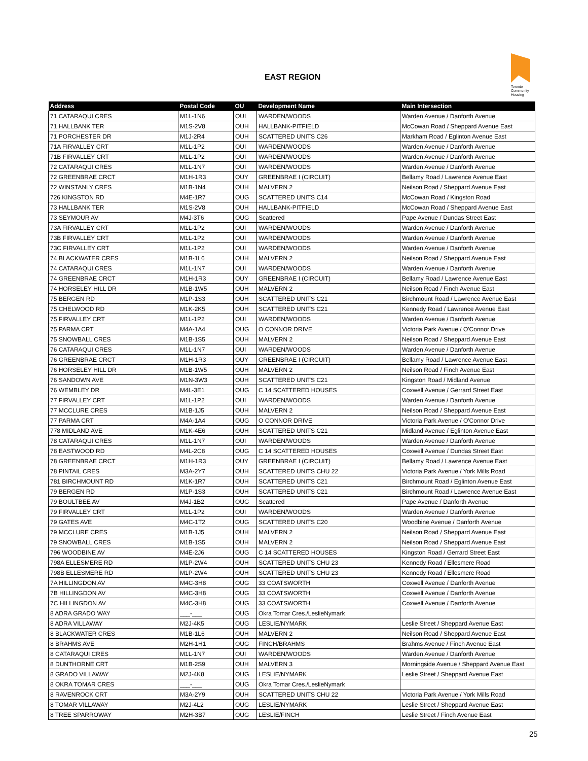EAST REGION
Toronto
Community
Housing
| Address | Postal Code | OU | Development Name | Main Intersection |
| --- | --- | --- | --- | --- |
| 71 CATARAQUI CRES | M1L-1N6 | OUI | WARDEN/WOODS | Warden Avenue / Danforth Avenue |
| 71 HALLBANK TER | M1S-2V8 | OUH | HALLBANK-PITFIELD | McCowan Road / Sheppard Avenue East |
| 71 PORCHESTER DR | M1J-2R4 | OUH | SCATTERED UNITS C26 | Markham Road / Eglinton Avenue East |
| 71A FIRVALLEY CRT | M1L-1P2 | OUI | WARDEN/WOODS | Warden Avenue / Danforth Avenue |
| 71B FIRVALLEY CRT | M1L-1P2 | OUI | WARDEN/WOODS | Warden Avenue / Danforth Avenue |
| 72 CATARAQUI CRES | M1L-1N7 | OUI | WARDEN/WOODS | Warden Avenue / Danforth Avenue |
| 72 GREENBRAE CRCT | M1H-1R3 | OUY | GREENBRAE I (CIRCUIT) | Bellamy Road / Lawrence Avenue East |
| 72 WINSTANLY CRES | M1B-1N4 | OUH | MALVERN 2 | Neilson Road / Sheppard Avenue East |
| 726 KINGSTON RD | M4E-1R7 | OUG | SCATTERED UNITS C14 | McCowan Road / Kingston Road |
| 73 HALLBANK TER | M1S-2V8 | OUH | HALLBANK-PITFIELD | McCowan Road / Sheppard Avenue East |
| 73 SEYMOUR AV | M4J-3T6 | OUG | Scattered | Pape Avenue / Dundas Street East |
| 73A FIRVALLEY CRT | M1L-1P2 | OUI | WARDEN/WOODS | Warden Avenue / Danforth Avenue |
| 73B FIRVALLEY CRT | M1L-1P2 | OUI | WARDEN/WOODS | Warden Avenue / Danforth Avenue |
| 73C FIRVALLEY CRT | M1L-1P2 | OUI | WARDEN/WOODS | Warden Avenue / Danforth Avenue |
| 74 BLACKWATER CRES | M1B-1L6 | OUH | MALVERN 2 | Neilson Road / Sheppard Avenue East |
| 74 CATARAQUI CRES | M1L-1N7 | OUI | WARDEN/WOODS | Warden Avenue / Danforth Avenue |
| 74 GREENBRAE CRCT | M1H-1R3 | OUY | GREENBRAE I (CIRCUIT) | Bellamy Road / Lawrence Avenue East |
| 74 HORSELEY HILL DR | M1B-1W5 | OUH | MALVERN 2 | Neilson Road / Finch Avenue East |
| 75 BERGEN RD | M1P-1S3 | OUH | SCATTERED UNITS C21 | Birchmount Road / Lawrence Avenue East |
| 75 CHELWOOD RD | M1K-2K5 | OUH | SCATTERED UNITS C21 | Kennedy Road / Lawrence Avenue East |
| 75 FIRVALLEY CRT | M1L-1P2 | OUI | WARDEN/WOODS | Warden Avenue / Danforth Avenue |
| 75 PARMA CRT | M4A-1A4 | OUG | O CONNOR DRIVE | Victoria Park Avenue / O'Connor Drive |
| 75 SNOWBALL CRES | M1B-1S5 | OUH | MALVERN 2 | Neilson Road / Sheppard Avenue East |
| 76 CATARAQUI CRES | M1L-1N7 | OUI | WARDEN/WOODS | Warden Avenue / Danforth Avenue |
| 76 GREENBRAE CRCT | M1H-1R3 | OUY | GREENBRAE I (CIRCUIT) | Bellamy Road / Lawrence Avenue East |
| 76 HORSELEY HILL DR | M1B-1W5 | OUH | MALVERN 2 | Neilson Road / Finch Avenue East |
| 76 SANDOWN AVE | M1N-3W3 | OUH | SCATTERED UNITS C21 | Kingston Road / Midland Avenue |
| 76 WEMBLEY DR | M4L-3E1 | OUG | C 14 SCATTERED HOUSES | Coxwell Avenue / Gerrard Street East |
| 77 FIRVALLEY CRT | M1L-1P2 | OUI | WARDEN/WOODS | Warden Avenue / Danforth Avenue |
| 77 MCCLURE CRES | M1B-1J5 | OUH | MALVERN 2 | Neilson Road / Sheppard Avenue East |
| 77 PARMA CRT | M4A-1A4 | OUG | O CONNOR DRIVE | Victoria Park Avenue / O'Connor Drive |
| 778 MIDLAND AVE | M1K-4E6 | OUH | SCATTERED UNITS C21 | Midland Avenue / Eglinton Avenue East |
| 78 CATARAQUI CRES | M1L-1N7 | OUI | WARDEN/WOODS | Warden Avenue / Danforth Avenue |
| 78 EASTWOOD RD | M4L-2C8 | OUG | C 14 SCATTERED HOUSES | Coxwell Avenue / Dundas Street East |
| 78 GREENBRAE CRCT | M1H-1R3 | OUY | GREENBRAE I (CIRCUIT) | Bellamy Road / Lawrence Avenue East |
| 78 PINTAIL CRES | M3A-2Y7 | OUH | SCATTERED UNITS CHU 22 | Victoria Park Avenue / York Mills Road |
| 781 BIRCHMOUNT RD | M1K-1R7 | OUH | SCATTERED UNITS C21 | Birchmount Road / Eglinton Avenue East |
| 79 BERGEN RD | M1P-1S3 | OUH | SCATTERED UNITS C21 | Birchmount Road / Lawrence Avenue East |
| 79 BOULTBEE AV | M4J-1B2 | OUG | Scattered | Pape Avenue / Danforth Avenue |
| 79 FIRVALLEY CRT | M1L-1P2 | OUI | WARDEN/WOODS | Warden Avenue / Danforth Avenue |
| 79 GATES AVE | M4C-1T2 | OUG | SCATTERED UNITS C20 | Woodbine Avenue / Danforth Avenue |
| 79 MCCLURE CRES | M1B-1J5 | OUH | MALVERN 2 | Neilson Road / Sheppard Avenue East |
| 79 SNOWBALL CRES | M1B-1S5 | OUH | MALVERN 2 | Neilson Road / Sheppard Avenue East |
| 796 WOODBINE AV | M4E-2J6 | OUG | C 14 SCATTERED HOUSES | Kingston Road / Gerrard Street East |
| 798A ELLESMERE RD | M1P-2W4 | OUH | SCATTERED UNITS CHU 23 | Kennedy Road / Ellesmere Road |
| 798B ELLESMERE RD | M1P-2W4 | OUH | SCATTERED UNITS CHU 23 | Kennedy Road / Ellesmere Road |
| 7A HILLINGDON AV | M4C-3H8 | OUG | 33 COATSWORTH | Coxwell Avenue / Danforth Avenue |
| 7B HILLINGDON AV | M4C-3H8 | OUG | 33 COATSWORTH | Coxwell Avenue / Danforth Avenue |
| 7C HILLINGDON AV | M4C-3H8 | OUG | 33 COATSWORTH | Coxwell Avenue / Danforth Avenue |
| 8 ADRA GRADO WAY | ___-___ | OUG | Okra Tomar Cres./LeslieNymark | |
| 8 ADRA VILLAWAY | M2J-4K5 | OUG | LESLIE/NYMARK | Leslie Street / Sheppard Avenue East |
| 8 BLACKWATER CRES | M1B-1L6 | OUH | MALVERN 2 | Neilson Road / Sheppard Avenue East |
| 8 BRAHMS AVE | M2H-1H1 | OUG | FINCH/BRAHMS | Brahms Avenue / Finch Avenue East |
| 8 CATARAQUI CRES | M1L-1N7 | OUI | WARDEN/WOODS | Warden Avenue / Danforth Avenue |
| 8 DUNTHORNE CRT | M1B-2S9 | OUH | MALVERN 3 | Morningside Avenue / Sheppard Avenue East |
| 8 GRADO VILLAWAY | M2J-4K8 | OUG | LESLIE/NYMARK | Leslie Street / Sheppard Avenue East |
| 8 OKRA TOMAR CRES | ___-___ | OUG | Okra Tomar Cres./LeslieNymark | |
| 8 RAVENROCK CRT | M3A-2Y9 | OUH | SCATTERED UNITS CHU 22 | Victoria Park Avenue / York Mills Road |
| 8 TOMAR VILLAWAY | M2J-4L2 | OUG | LESLIE/NYMARK | Leslie Street / Sheppard Avenue East |
| 8 TREE SPARROWAY | M2H-3B7 | OUG | LESLIE/FINCH | Leslie Street / Finch Avenue East |
25